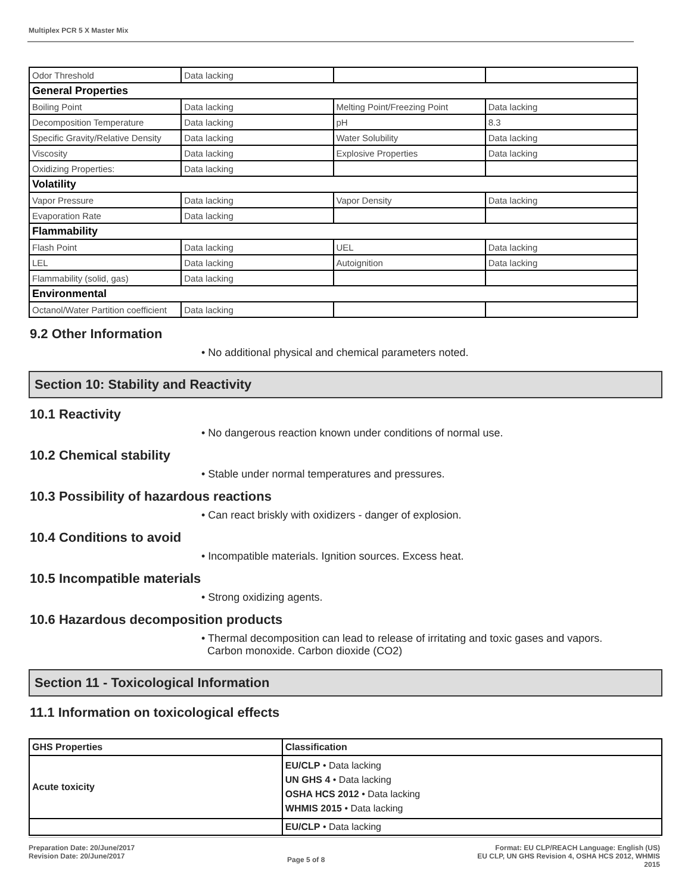Multiplex PCR 5 X Master Mix
| Odor Threshold | Data lacking | | |
| General Properties | | | |
| Boiling Point | Data lacking | Melting Point/Freezing Point | Data lacking |
| Decomposition Temperature | Data lacking | pH | 8.3 |
| Specific Gravity/Relative Density | Data lacking | Water Solubility | Data lacking |
| Viscosity | Data lacking | Explosive Properties | Data lacking |
| Oxidizing Properties: | Data lacking | | |
| Volatility | | | |
| Vapor Pressure | Data lacking | Vapor Density | Data lacking |
| Evaporation Rate | Data lacking | | |
| Flammability | | | |
| Flash Point | Data lacking | UEL | Data lacking |
| LEL | Data lacking | Autoignition | Data lacking |
| Flammability (solid, gas) | Data lacking | | |
| Environmental | | | |
| Octanol/Water Partition coefficient | Data lacking | | |
9.2 Other Information
• No additional physical and chemical parameters noted.
Section 10: Stability and Reactivity
10.1 Reactivity
• No dangerous reaction known under conditions of normal use.
10.2 Chemical stability
• Stable under normal temperatures and pressures.
10.3 Possibility of hazardous reactions
• Can react briskly with oxidizers - danger of explosion.
10.4 Conditions to avoid
• Incompatible materials. Ignition sources. Excess heat.
10.5 Incompatible materials
• Strong oxidizing agents.
10.6 Hazardous decomposition products
• Thermal decomposition can lead to release of irritating and toxic gases and vapors.
Carbon monoxide. Carbon dioxide (CO2)
Section 11 - Toxicological Information
11.1 Information on toxicological effects
| GHS Properties | Classification |
| --- | --- |
| Acute toxicity | EU/CLP • Data lacking UN GHS 4 • Data lacking OSHA HCS 2012 • Data lacking WHMIS 2015 • Data lacking |
| | EU/CLP • Data lacking |
Preparation Date: 20/June/2017
Revision Date: 20/June/2017
Page 5 of 8
Format: EU CLP/REACH Language: English (US)
EU CLP, UN GHS Revision 4, OSHA HCS 2012, WHMIS
2015